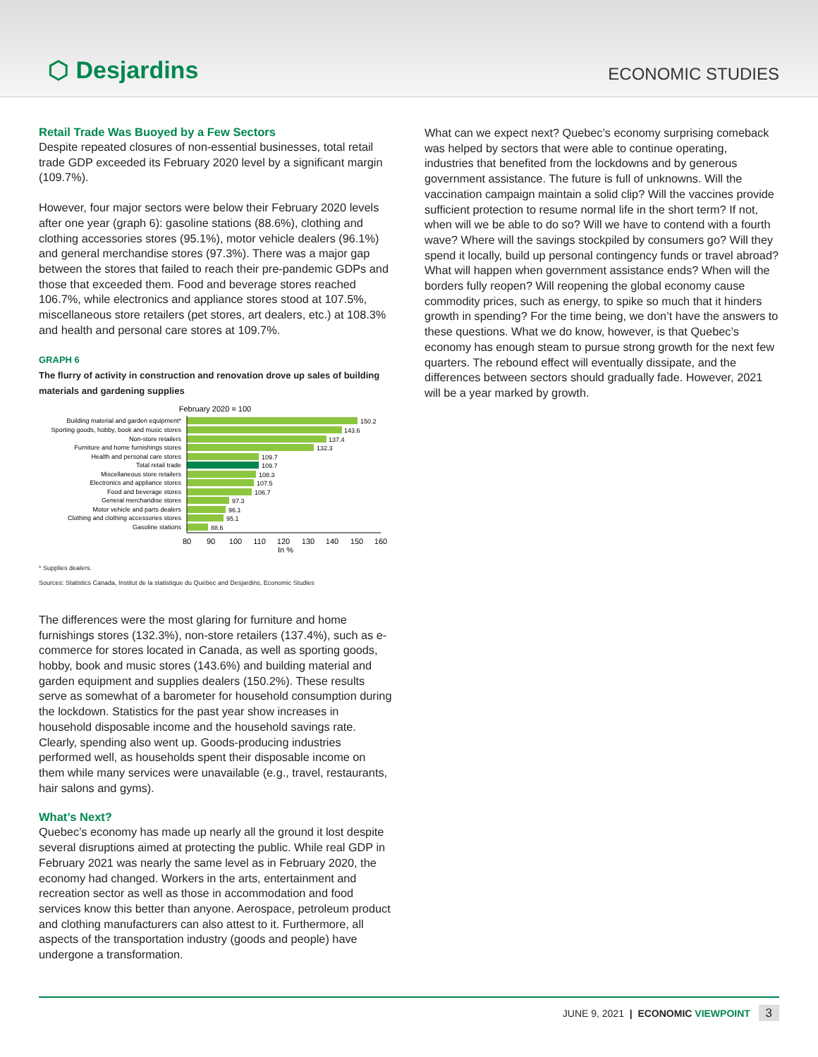⬡ Desjardins
ECONOMIC STUDIES
Retail Trade Was Buoyed by a Few Sectors
Despite repeated closures of non-essential businesses, total retail trade GDP exceeded its February 2020 level by a significant margin (109.7%).
However, four major sectors were below their February 2020 levels after one year (graph 6): gasoline stations (88.6%), clothing and clothing accessories stores (95.1%), motor vehicle dealers (96.1%) and general merchandise stores (97.3%). There was a major gap between the stores that failed to reach their pre-pandemic GDPs and those that exceeded them. Food and beverage stores reached 106.7%, while electronics and appliance stores stood at 107.5%, miscellaneous store retailers (pet stores, art dealers, etc.) at 108.3% and health and personal care stores at 109.7%.
GRAPH 6
The flurry of activity in construction and renovation drove up sales of building materials and gardening supplies
February 2020 = 100
Building material and garden equipment*
Sporting goods, hobby, book and music stores
Non-store retailers
Furniture and home furnishings stores
Health and personal care stores
Total retail trade
Miscellaneous store retailers
Electronics and appliance stores
Food and beverage stores
General merchandise stores
Motor vehicle and parts dealers
Clothing and clothing accessories stores
Gasoline stations
150.2
143.6
137.4
132.3
109.7
109.7
108.3
107.5
106.7
97.3
96.1
95.1
88.6
80
90
100
110
120
130
140
150
160
In %
* Supplies dealers.
Sources: Statistics Canada, Institut de la statistique du Québec and Desjardins, Economic Studies
The differences were the most glaring for furniture and home furnishings stores (132.3%), non-store retailers (137.4%), such as e-commerce for stores located in Canada, as well as sporting goods, hobby, book and music stores (143.6%) and building material and garden equipment and supplies dealers (150.2%). These results serve as somewhat of a barometer for household consumption during the lockdown. Statistics for the past year show increases in household disposable income and the household savings rate. Clearly, spending also went up. Goods-producing industries performed well, as households spent their disposable income on them while many services were unavailable (e.g., travel, restaurants, hair salons and gyms).
What’s Next?
Quebec’s economy has made up nearly all the ground it lost despite several disruptions aimed at protecting the public. While real GDP in February 2021 was nearly the same level as in February 2020, the economy had changed. Workers in the arts, entertainment and recreation sector as well as those in accommodation and food services know this better than anyone. Aerospace, petroleum product and clothing manufacturers can also attest to it. Furthermore, all aspects of the transportation industry (goods and people) have undergone a transformation.
What can we expect next? Quebec’s economy surprising comeback was helped by sectors that were able to continue operating, industries that benefited from the lockdowns and by generous government assistance. The future is full of unknowns. Will the vaccination campaign maintain a solid clip? Will the vaccines provide sufficient protection to resume normal life in the short term? If not, when will we be able to do so? Will we have to contend with a fourth wave? Where will the savings stockpiled by consumers go? Will they spend it locally, build up personal contingency funds or travel abroad? What will happen when government assistance ends? When will the borders fully reopen? Will reopening the global economy cause commodity prices, such as energy, to spike so much that it hinders growth in spending? For the time being, we don’t have the answers to these questions. What we do know, however, is that Quebec’s economy has enough steam to pursue strong growth for the next few quarters. The rebound effect will eventually dissipate, and the differences between sectors should gradually fade. However, 2021 will be a year marked by growth.
JUNE 9, 2021 | ECONOMIC VIEWPOINT 3